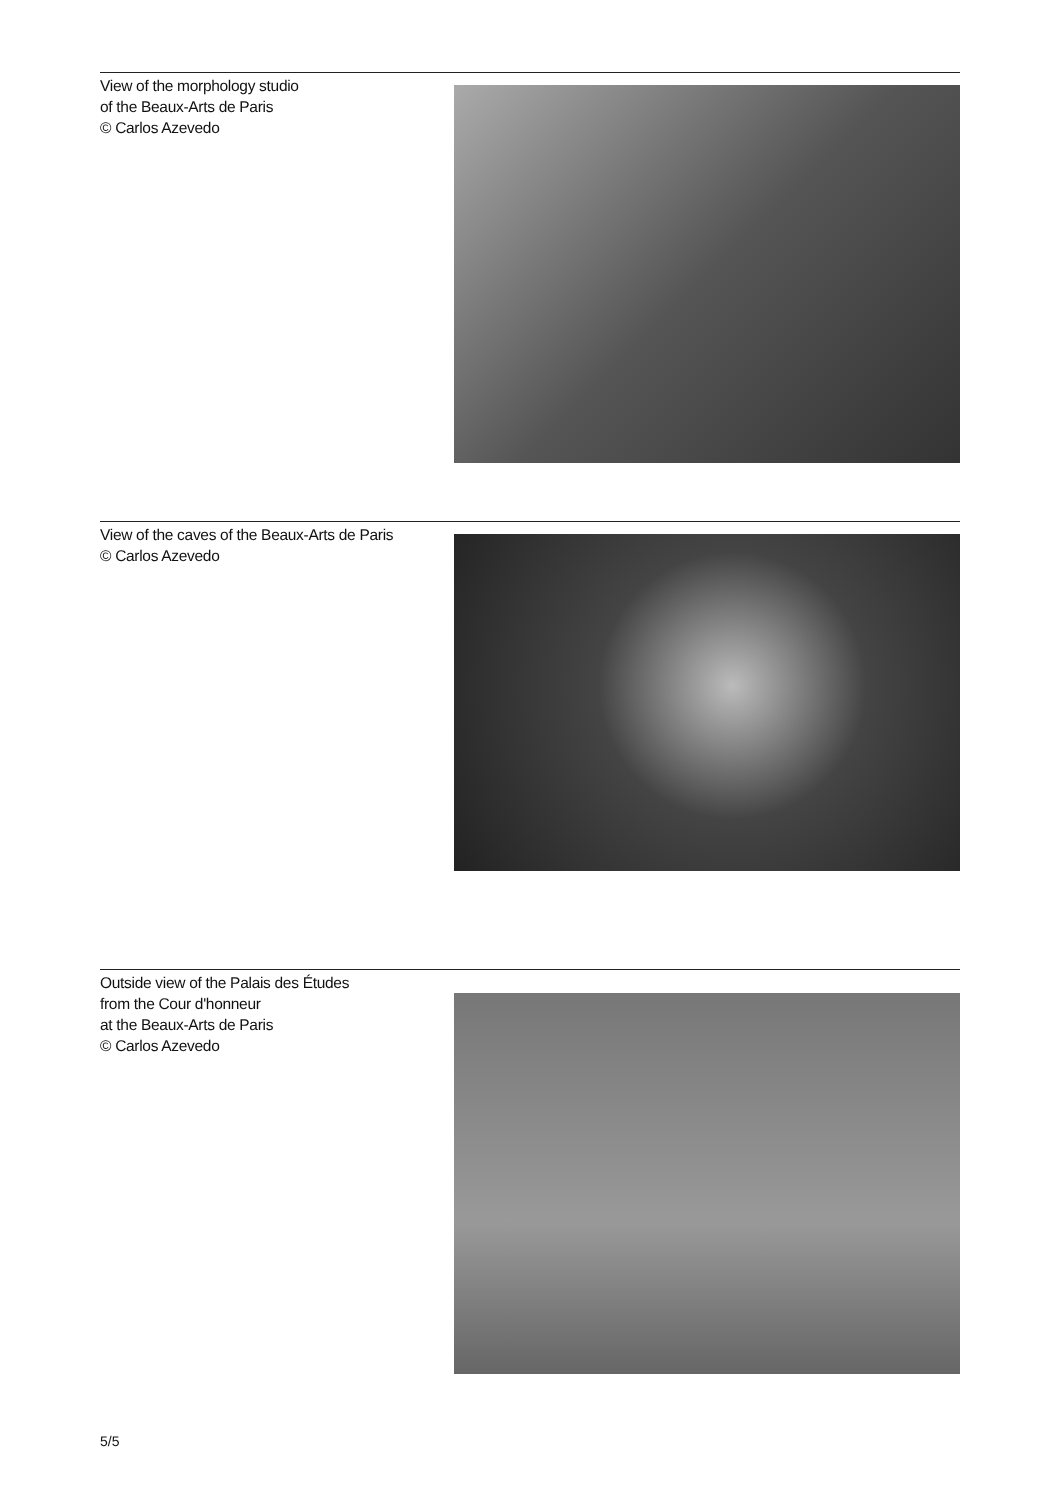View of the morphology studio
of the Beaux-Arts de Paris
© Carlos Azevedo
View of the caves of the Beaux-Arts de Paris
© Carlos Azevedo
Outside view of the Palais des Études
from the Cour d'honneur
at the Beaux-Arts de Paris
© Carlos Azevedo
5/5